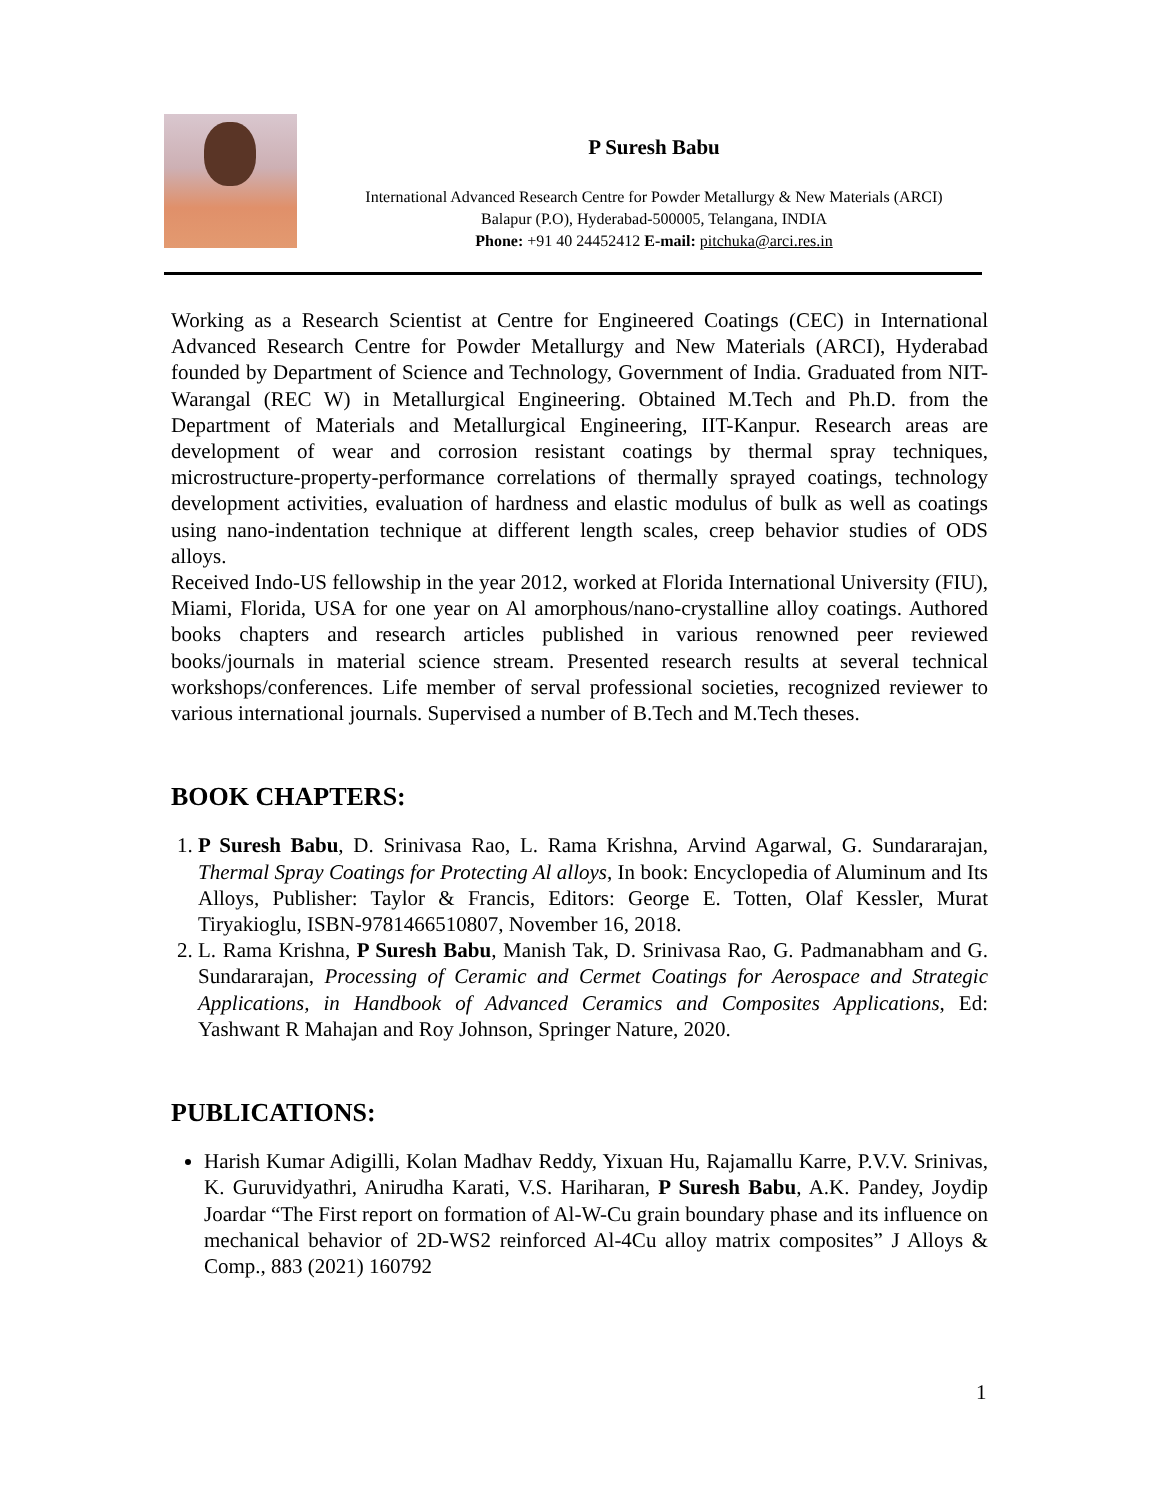P Suresh Babu
International Advanced Research Centre for Powder Metallurgy & New Materials (ARCI)
Balapur (P.O), Hyderabad-500005, Telangana, INDIA
Phone: +91 40 24452412 E-mail: pitchuka@arci.res.in
Working as a Research Scientist at Centre for Engineered Coatings (CEC) in International Advanced Research Centre for Powder Metallurgy and New Materials (ARCI), Hyderabad founded by Department of Science and Technology, Government of India. Graduated from NIT- Warangal (REC W) in Metallurgical Engineering. Obtained M.Tech and Ph.D. from the Department of Materials and Metallurgical Engineering, IIT-Kanpur. Research areas are development of wear and corrosion resistant coatings by thermal spray techniques, microstructure-property-performance correlations of thermally sprayed coatings, technology development activities, evaluation of hardness and elastic modulus of bulk as well as coatings using nano-indentation technique at different length scales, creep behavior studies of ODS alloys.
Received Indo-US fellowship in the year 2012, worked at Florida International University (FIU), Miami, Florida, USA for one year on Al amorphous/nano-crystalline alloy coatings. Authored books chapters and research articles published in various renowned peer reviewed books/journals in material science stream. Presented research results at several technical workshops/conferences. Life member of serval professional societies, recognized reviewer to various international journals. Supervised a number of B.Tech and M.Tech theses.
BOOK CHAPTERS:
1. P Suresh Babu, D. Srinivasa Rao, L. Rama Krishna, Arvind Agarwal, G. Sundararajan, Thermal Spray Coatings for Protecting Al alloys, In book: Encyclopedia of Aluminum and Its Alloys, Publisher: Taylor & Francis, Editors: George E. Totten, Olaf Kessler, Murat Tiryakioglu, ISBN-9781466510807, November 16, 2018.
2. L. Rama Krishna, P Suresh Babu, Manish Tak, D. Srinivasa Rao, G. Padmanabham and G. Sundararajan, Processing of Ceramic and Cermet Coatings for Aerospace and Strategic Applications, in Handbook of Advanced Ceramics and Composites Applications, Ed: Yashwant R Mahajan and Roy Johnson, Springer Nature, 2020.
PUBLICATIONS:
Harish Kumar Adigilli, Kolan Madhav Reddy, Yixuan Hu, Rajamallu Karre, P.V.V. Srinivas, K. Guruvidyathri, Anirudha Karati, V.S. Hariharan, P Suresh Babu, A.K. Pandey, Joydip Joardar “The First report on formation of Al-W-Cu grain boundary phase and its influence on mechanical behavior of 2D-WS2 reinforced Al-4Cu alloy matrix composites” J Alloys & Comp., 883 (2021) 160792
1